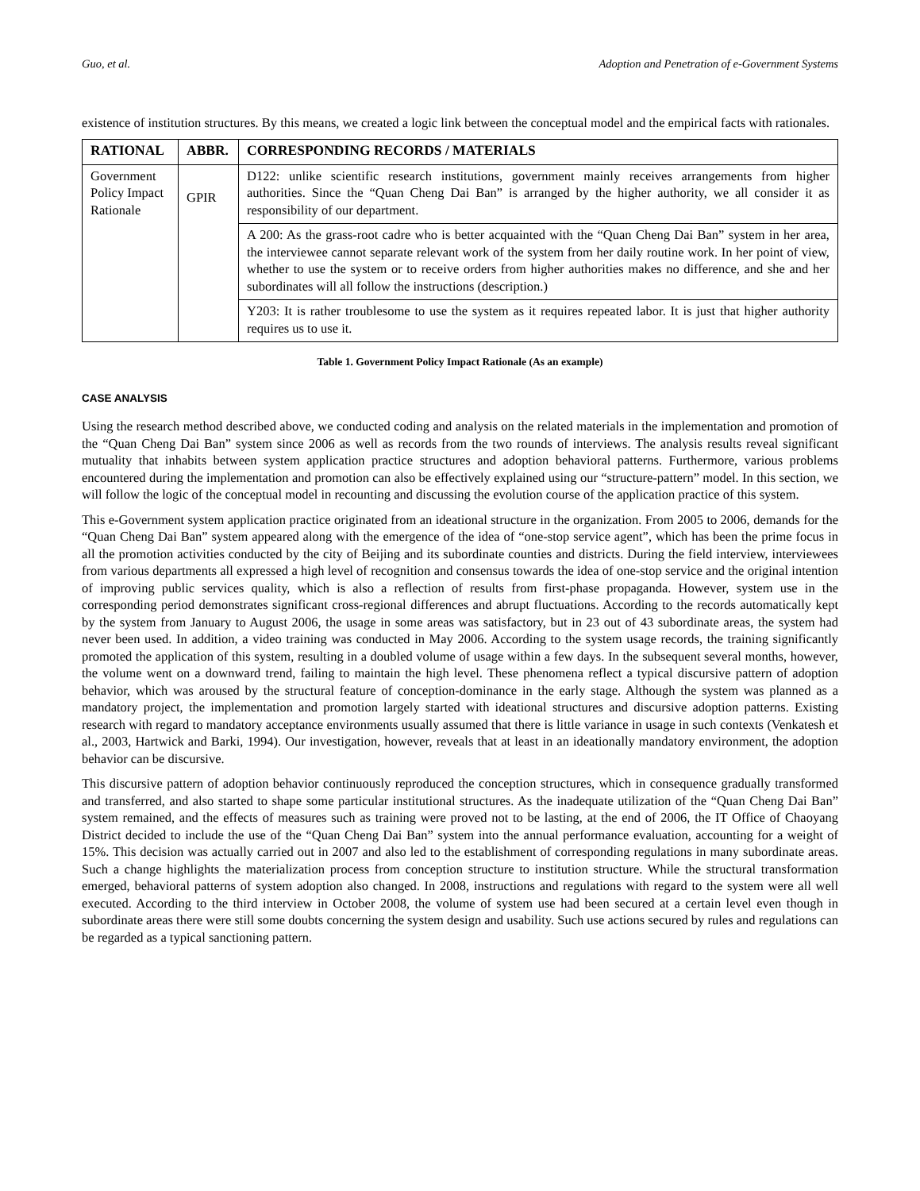Guo, et al. Adoption and Penetration of e-Government Systems
existence of institution structures. By this means, we created a logic link between the conceptual model and the empirical facts with rationales.
| RATIONAL | ABBR. | CORRESPONDING RECORDS / MATERIALS |
| --- | --- | --- |
| Government Policy Impact Rationale | GPIR | D122: unlike scientific research institutions, government mainly receives arrangements from higher authorities. Since the “Quan Cheng Dai Ban” is arranged by the higher authority, we all consider it as responsibility of our department. |
| | | A 200: As the grass-root cadre who is better acquainted with the “Quan Cheng Dai Ban” system in her area, the interviewee cannot separate relevant work of the system from her daily routine work. In her point of view, whether to use the system or to receive orders from higher authorities makes no difference, and she and her subordinates will all follow the instructions (description.) |
| | | Y203: It is rather troublesome to use the system as it requires repeated labor. It is just that higher authority requires us to use it. |
Table 1. Government Policy Impact Rationale (As an example)
CASE ANALYSIS
Using the research method described above, we conducted coding and analysis on the related materials in the implementation and promotion of the “Quan Cheng Dai Ban” system since 2006 as well as records from the two rounds of interviews. The analysis results reveal significant mutuality that inhabits between system application practice structures and adoption behavioral patterns. Furthermore, various problems encountered during the implementation and promotion can also be effectively explained using our “structure-pattern” model. In this section, we will follow the logic of the conceptual model in recounting and discussing the evolution course of the application practice of this system.
This e-Government system application practice originated from an ideational structure in the organization. From 2005 to 2006, demands for the “Quan Cheng Dai Ban” system appeared along with the emergence of the idea of “one-stop service agent”, which has been the prime focus in all the promotion activities conducted by the city of Beijing and its subordinate counties and districts. During the field interview, interviewees from various departments all expressed a high level of recognition and consensus towards the idea of one-stop service and the original intention of improving public services quality, which is also a reflection of results from first-phase propaganda. However, system use in the corresponding period demonstrates significant cross-regional differences and abrupt fluctuations. According to the records automatically kept by the system from January to August 2006, the usage in some areas was satisfactory, but in 23 out of 43 subordinate areas, the system had never been used. In addition, a video training was conducted in May 2006. According to the system usage records, the training significantly promoted the application of this system, resulting in a doubled volume of usage within a few days. In the subsequent several months, however, the volume went on a downward trend, failing to maintain the high level. These phenomena reflect a typical discursive pattern of adoption behavior, which was aroused by the structural feature of conception-dominance in the early stage. Although the system was planned as a mandatory project, the implementation and promotion largely started with ideational structures and discursive adoption patterns. Existing research with regard to mandatory acceptance environments usually assumed that there is little variance in usage in such contexts (Venkatesh et al., 2003, Hartwick and Barki, 1994). Our investigation, however, reveals that at least in an ideationally mandatory environment, the adoption behavior can be discursive.
This discursive pattern of adoption behavior continuously reproduced the conception structures, which in consequence gradually transformed and transferred, and also started to shape some particular institutional structures. As the inadequate utilization of the “Quan Cheng Dai Ban” system remained, and the effects of measures such as training were proved not to be lasting, at the end of 2006, the IT Office of Chaoyang District decided to include the use of the “Quan Cheng Dai Ban” system into the annual performance evaluation, accounting for a weight of 15%. This decision was actually carried out in 2007 and also led to the establishment of corresponding regulations in many subordinate areas. Such a change highlights the materialization process from conception structure to institution structure. While the structural transformation emerged, behavioral patterns of system adoption also changed. In 2008, instructions and regulations with regard to the system were all well executed. According to the third interview in October 2008, the volume of system use had been secured at a certain level even though in subordinate areas there were still some doubts concerning the system design and usability. Such use actions secured by rules and regulations can be regarded as a typical sanctioning pattern.